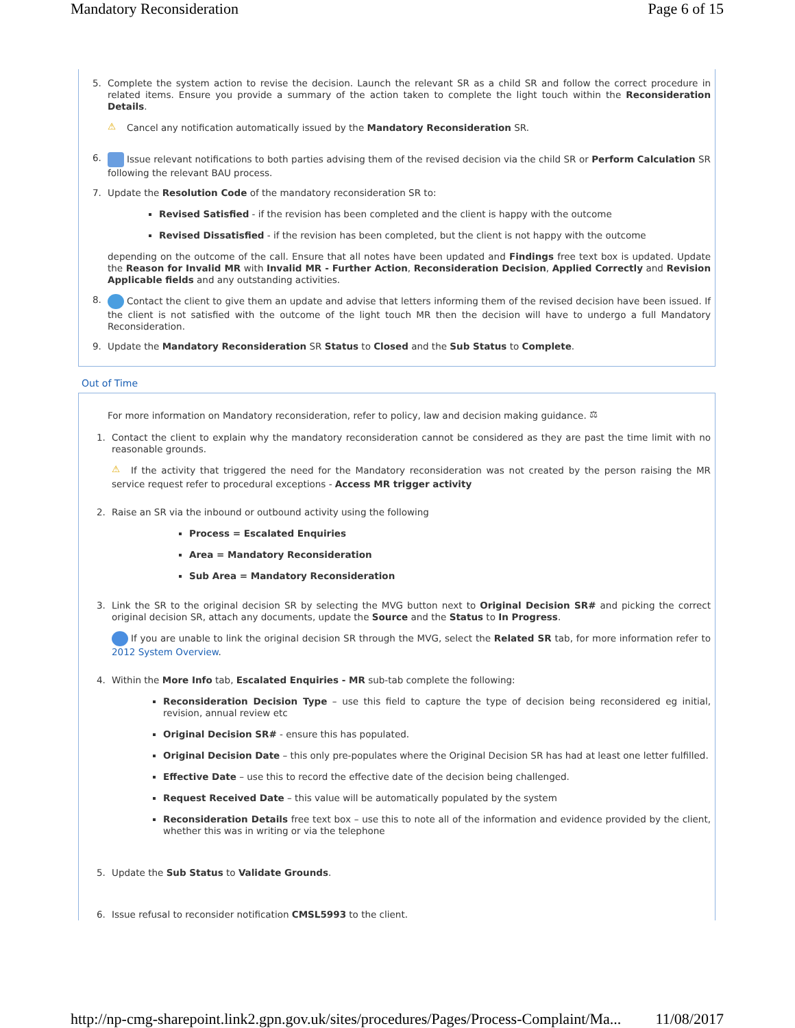Mandatory Reconsideration Page 6 of 15
5.
Complete the system action to revise the decision. Launch the relevant SR as a child SR and follow the correct procedure in related items. Ensure you provide a summary of the action taken to complete the light touch within the Reconsideration Details.
⚠ Cancel any notification automatically issued by the Mandatory Reconsideration SR.
6. Issue relevant notifications to both parties advising them of the revised decision via the child SR or Perform Calculation SR following the relevant BAU process.
7. Update the Resolution Code of the mandatory reconsideration SR to:
Revised Satisfied - if the revision has been completed and the client is happy with the outcome
Revised Dissatisfied - if the revision has been completed, but the client is not happy with the outcome
depending on the outcome of the call. Ensure that all notes have been updated and Findings free text box is updated. Update the Reason for Invalid MR with Invalid MR - Further Action, Reconsideration Decision, Applied Correctly and Revision Applicable fields and any outstanding activities.
8. Contact the client to give them an update and advise that letters informing them of the revised decision have been issued. If the client is not satisfied with the outcome of the light touch MR then the decision will have to undergo a full Mandatory Reconsideration.
9. Update the Mandatory Reconsideration SR Status to Closed and the Sub Status to Complete.
Out of Time
For more information on Mandatory reconsideration, refer to policy, law and decision making guidance. ⚖
1.
Contact the client to explain why the mandatory reconsideration cannot be considered as they are past the time limit with no reasonable grounds.
⚠ If the activity that triggered the need for the Mandatory reconsideration was not created by the person raising the MR service request refer to procedural exceptions - Access MR trigger activity
2. Raise an SR via the inbound or outbound activity using the following
Process = Escalated Enquiries
Area = Mandatory Reconsideration
Sub Area = Mandatory Reconsideration
3.
Link the SR to the original decision SR by selecting the MVG button next to Original Decision SR# and picking the correct original decision SR, attach any documents, update the Source and the Status to In Progress.
If you are unable to link the original decision SR through the MVG, select the Related SR tab, for more information refer to 2012 System Overview.
4. Within the More Info tab, Escalated Enquiries - MR sub-tab complete the following:
Reconsideration Decision Type – use this field to capture the type of decision being reconsidered eg initial, revision, annual review etc
Original Decision SR# - ensure this has populated.
Original Decision Date – this only pre-populates where the Original Decision SR has had at least one letter fulfilled.
Effective Date – use this to record the effective date of the decision being challenged.
Request Received Date – this value will be automatically populated by the system
Reconsideration Details free text box – use this to note all of the information and evidence provided by the client, whether this was in writing or via the telephone
5. Update the Sub Status to Validate Grounds.
6. Issue refusal to reconsider notification CMSL5993 to the client.
http://np-cmg-sharepoint.link2.gpn.gov.uk/sites/procedures/Pages/Process-Complaint/Ma... 11/08/2017